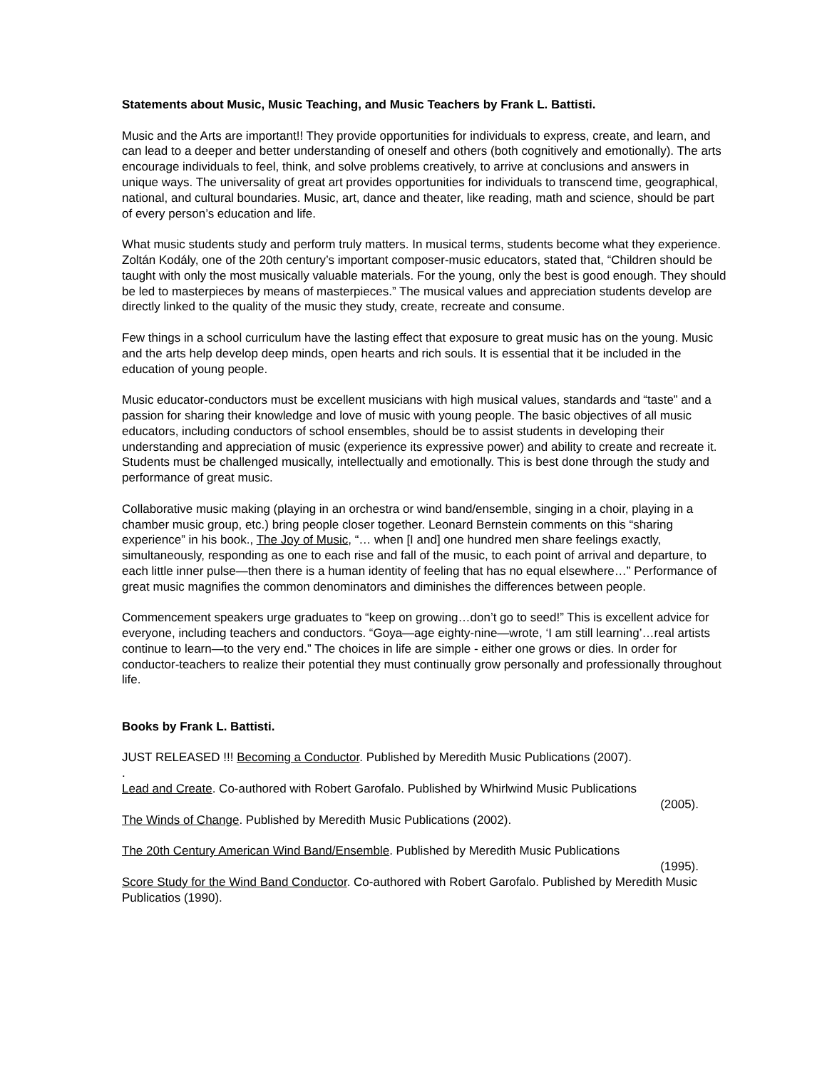Statements about Music, Music Teaching, and Music Teachers by Frank L. Battisti.
Music and the Arts are important!! They provide opportunities for individuals to express, create, and learn, and can lead to a deeper and better understanding of oneself and others (both cognitively and emotionally). The arts encourage individuals to feel, think, and solve problems creatively, to arrive at conclusions and answers in unique ways. The universality of great art provides opportunities for individuals to transcend time, geographical, national, and cultural boundaries. Music, art, dance and theater, like reading, math and science, should be part of every person’s education and life.
What music students study and perform truly matters. In musical terms, students become what they experience. Zoltán Kodály, one of the 20th century’s important composer-music educators, stated that, “Children should be taught with only the most musically valuable materials. For the young, only the best is good enough. They should be led to masterpieces by means of masterpieces.” The musical values and appreciation students develop are directly linked to the quality of the music they study, create, recreate and consume.
Few things in a school curriculum have the lasting effect that exposure to great music has on the young. Music and the arts help develop deep minds, open hearts and rich souls. It is essential that it be included in the education of young people.
Music educator-conductors must be excellent musicians with high musical values, standards and “taste” and a passion for sharing their knowledge and love of music with young people. The basic objectives of all music educators, including conductors of school ensembles, should be to assist students in developing their understanding and appreciation of music (experience its expressive power) and ability to create and recreate it. Students must be challenged musically, intellectually and emotionally. This is best done through the study and performance of great music.
Collaborative music making (playing in an orchestra or wind band/ensemble, singing in a choir, playing in a chamber music group, etc.) bring people closer together. Leonard Bernstein comments on this “sharing experience” in his book., The Joy of Music, “… when [I and] one hundred men share feelings exactly, simultaneously, responding as one to each rise and fall of the music, to each point of arrival and departure, to each little inner pulse—then there is a human identity of feeling that has no equal elsewhere…” Performance of great music magnifies the common denominators and diminishes the differences between people.
Commencement speakers urge graduates to “keep on growing…don’t go to seed!” This is excellent advice for everyone, including teachers and conductors. “Goya—age eighty-nine—wrote, ‘I am still learning’…real artists continue to learn—to the very end.” The choices in life are simple - either one grows or dies. In order for conductor-teachers to realize their potential they must continually grow personally and professionally throughout life.
Books by Frank L. Battisti.
JUST RELEASED !!! Becoming a Conductor. Published by Meredith Music Publications (2007).
.
Lead and Create. Co-authored with Robert Garofalo. Published by Whirlwind Music Publications
(2005).
The Winds of Change. Published by Meredith Music Publications (2002).
The 20th Century American Wind Band/Ensemble. Published by Meredith Music Publications
(1995).
Score Study for the Wind Band Conductor. Co-authored with Robert Garofalo. Published by Meredith Music Publicatios (1990).